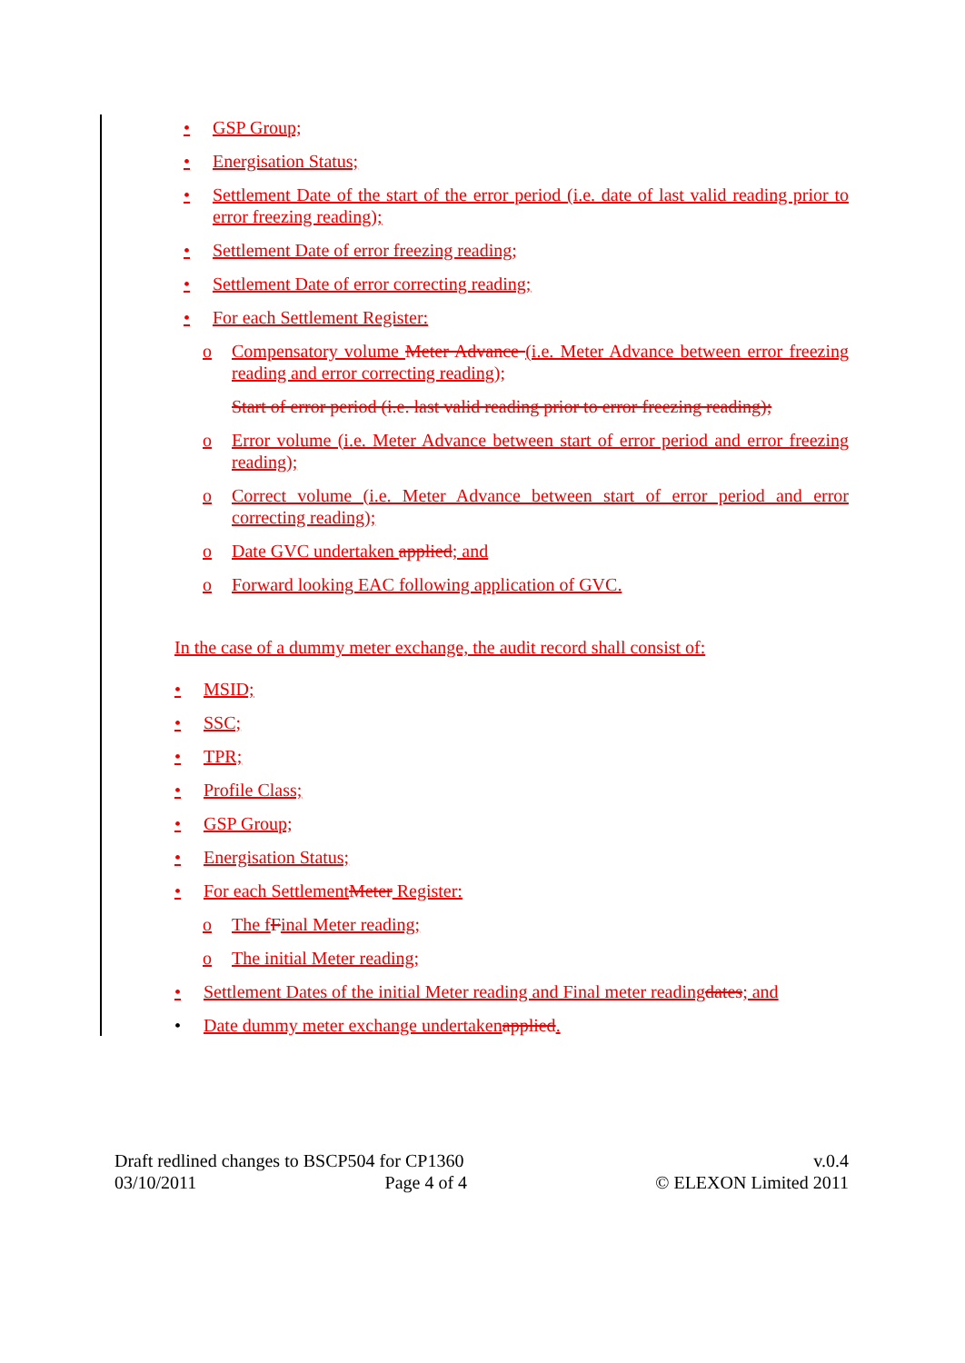• GSP Group;
• Energisation Status;
• Settlement Date of the start of the error period (i.e. date of last valid reading prior to error freezing reading);
• Settlement Date of error freezing reading;
• Settlement Date of error correcting reading;
• For each Settlement Register:
o Compensatory volume Meter Advance (i.e. Meter Advance between error freezing reading and error correcting reading);
Start of error period (i.e. last valid reading prior to error freezing reading);
o Error volume (i.e. Meter Advance between start of error period and error freezing reading);
o Correct volume (i.e. Meter Advance between start of error period and error correcting reading);
o Date GVC undertaken applied; and
o Forward looking EAC following application of GVC.
In the case of a dummy meter exchange, the audit record shall consist of:
• MSID;
• SSC;
• TPR;
• Profile Class;
• GSP Group;
• Energisation Status;
• For each Settlement Meter Register:
o The f Final Meter reading;
o The initial Meter reading;
• Settlement Dates of the initial Meter reading and Final meter reading dates; and
• Date dummy meter exchange undertaken applied.
Draft redlined changes to BSCP504 for CP1360 v.0.4
03/10/2011 Page 4 of 4 © ELEXON Limited 2011